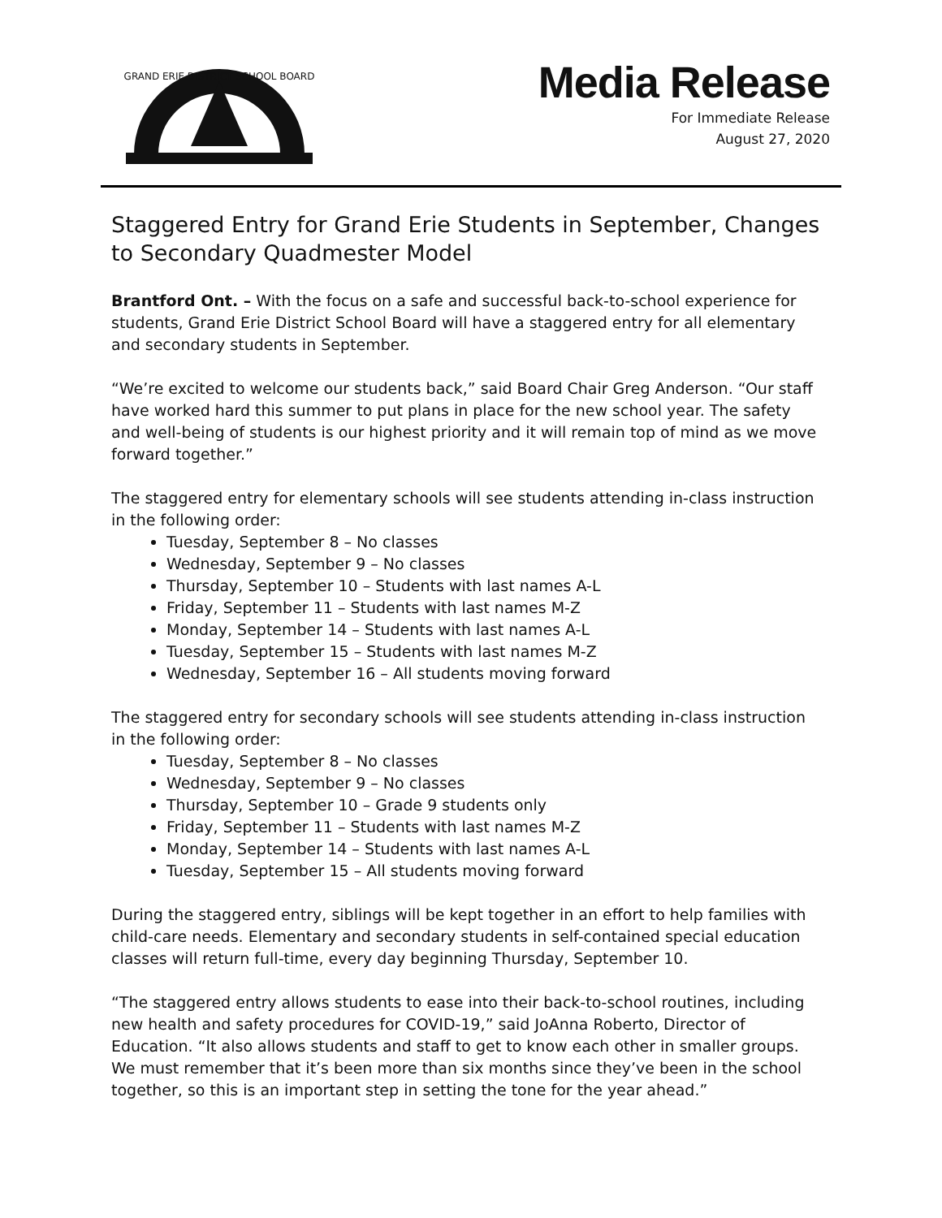GRAND ERIE DISTRICT SCHOOL BOARD
Media Release
For Immediate Release
August 27, 2020
Staggered Entry for Grand Erie Students in September, Changes to Secondary Quadmester Model
Brantford Ont. – With the focus on a safe and successful back-to-school experience for students, Grand Erie District School Board will have a staggered entry for all elementary and secondary students in September.
“We’re excited to welcome our students back,” said Board Chair Greg Anderson. “Our staff have worked hard this summer to put plans in place for the new school year. The safety and well-being of students is our highest priority and it will remain top of mind as we move forward together.”
The staggered entry for elementary schools will see students attending in-class instruction in the following order:
Tuesday, September 8 – No classes
Wednesday, September 9 – No classes
Thursday, September 10 – Students with last names A-L
Friday, September 11 – Students with last names M-Z
Monday, September 14 – Students with last names A-L
Tuesday, September 15 – Students with last names M-Z
Wednesday, September 16 – All students moving forward
The staggered entry for secondary schools will see students attending in-class instruction in the following order:
Tuesday, September 8 – No classes
Wednesday, September 9 – No classes
Thursday, September 10 – Grade 9 students only
Friday, September 11 – Students with last names M-Z
Monday, September 14 – Students with last names A-L
Tuesday, September 15 – All students moving forward
During the staggered entry, siblings will be kept together in an effort to help families with child-care needs. Elementary and secondary students in self-contained special education classes will return full-time, every day beginning Thursday, September 10.
“The staggered entry allows students to ease into their back-to-school routines, including new health and safety procedures for COVID-19,” said JoAnna Roberto, Director of Education. “It also allows students and staff to get to know each other in smaller groups. We must remember that it’s been more than six months since they’ve been in the school together, so this is an important step in setting the tone for the year ahead.”